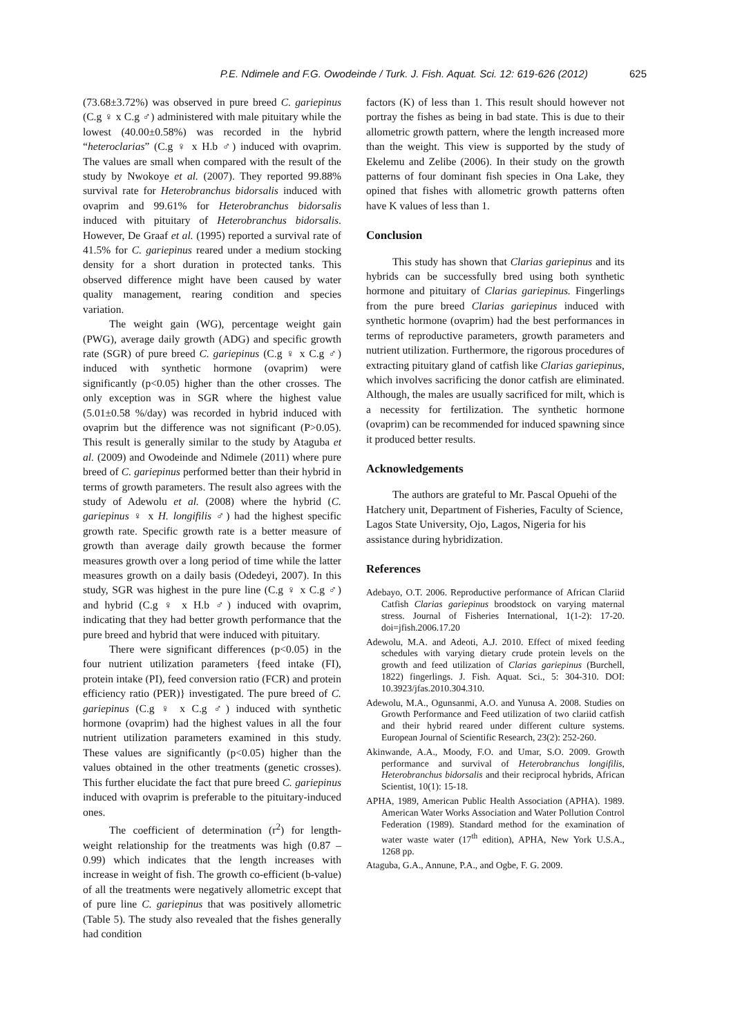P.E. Ndimele and F.G. Owodeinde / Turk. J. Fish. Aquat. Sci. 12: 619-626 (2012) 625
(73.68±3.72%) was observed in pure breed C. gariepinus (C.g ♀ x C.g ♂) administered with male pituitary while the lowest (40.00±0.58%) was recorded in the hybrid “heteroclarias” (C.g ♀ x H.b ♂) induced with ovaprim. The values are small when compared with the result of the study by Nwokoye et al. (2007). They reported 99.88% survival rate for Heterobranchus bidorsalis induced with ovaprim and 99.61% for Heterobranchus bidorsalis induced with pituitary of Heterobranchus bidorsalis. However, De Graaf et al. (1995) reported a survival rate of 41.5% for C. gariepinus reared under a medium stocking density for a short duration in protected tanks. This observed difference might have been caused by water quality management, rearing condition and species variation.
The weight gain (WG), percentage weight gain (PWG), average daily growth (ADG) and specific growth rate (SGR) of pure breed C. gariepinus (C.g ♀ x C.g ♂) induced with synthetic hormone (ovaprim) were significantly (p<0.05) higher than the other crosses. The only exception was in SGR where the highest value (5.01±0.58 %/day) was recorded in hybrid induced with ovaprim but the difference was not significant (P>0.05). This result is generally similar to the study by Ataguba et al. (2009) and Owodeinde and Ndimele (2011) where pure breed of C. gariepinus performed better than their hybrid in terms of growth parameters. The result also agrees with the study of Adewolu et al. (2008) where the hybrid (C. gariepinus ♀ x H. longifilis ♂) had the highest specific growth rate. Specific growth rate is a better measure of growth than average daily growth because the former measures growth over a long period of time while the latter measures growth on a daily basis (Odedeyi, 2007). In this study, SGR was highest in the pure line (C.g ♀ x C.g ♂) and hybrid (C.g ♀ x H.b ♂) induced with ovaprim, indicating that they had better growth performance that the pure breed and hybrid that were induced with pituitary.
There were significant differences (p<0.05) in the four nutrient utilization parameters {feed intake (FI), protein intake (PI), feed conversion ratio (FCR) and protein efficiency ratio (PER)} investigated. The pure breed of C. gariepinus (C.g ♀ x C.g ♂) induced with synthetic hormone (ovaprim) had the highest values in all the four nutrient utilization parameters examined in this study. These values are significantly (p<0.05) higher than the values obtained in the other treatments (genetic crosses). This further elucidate the fact that pure breed C. gariepinus induced with ovaprim is preferable to the pituitary-induced ones.
The coefficient of determination (r<sup>2</sup>) for length-weight relationship for the treatments was high (0.87 –0.99) which indicates that the length increases with increase in weight of fish. The growth co-efficient (b-value) of all the treatments were negatively allometric except that of pure line C. gariepinus that was positively allometric (Table 5). The study also revealed that the fishes generally had condition
factors (K) of less than 1. This result should however not portray the fishes as being in bad state. This is due to their allometric growth pattern, where the length increased more than the weight. This view is supported by the study of Ekelemu and Zelibe (2006). In their study on the growth patterns of four dominant fish species in Ona Lake, they opined that fishes with allometric growth patterns often have K values of less than 1.
Conclusion
This study has shown that Clarias gariepinus and its hybrids can be successfully bred using both synthetic hormone and pituitary of Clarias gariepinus. Fingerlings from the pure breed Clarias gariepinus induced with synthetic hormone (ovaprim) had the best performances in terms of reproductive parameters, growth parameters and nutrient utilization. Furthermore, the rigorous procedures of extracting pituitary gland of catfish like Clarias gariepinus, which involves sacrificing the donor catfish are eliminated. Although, the males are usually sacrificed for milt, which is a necessity for fertilization. The synthetic hormone (ovaprim) can be recommended for induced spawning since it produced better results.
Acknowledgements
The authors are grateful to Mr. Pascal Opuehi of the Hatchery unit, Department of Fisheries, Faculty of Science, Lagos State University, Ojo, Lagos, Nigeria for his assistance during hybridization.
References
Adebayo, O.T. 2006. Reproductive performance of African Clariid Catfish Clarias gariepinus broodstock on varying maternal stress. Journal of Fisheries International, 1(1-2): 17-20. doi=jfish.2006.17.20
Adewolu, M.A. and Adeoti, A.J. 2010. Effect of mixed feeding schedules with varying dietary crude protein levels on the growth and feed utilization of Clarias gariepinus (Burchell, 1822) fingerlings. J. Fish. Aquat. Sci., 5: 304-310. DOI: 10.3923/jfas.2010.304.310.
Adewolu, M.A., Ogunsanmi, A.O. and Yunusa A. 2008. Studies on Growth Performance and Feed utilization of two clariid catfish and their hybrid reared under different culture systems. European Journal of Scientific Research, 23(2): 252-260.
Akinwande, A.A., Moody, F.O. and Umar, S.O. 2009. Growth performance and survival of Heterobranchus longifilis, Heterobranchus bidorsalis and their reciprocal hybrids, African Scientist, 10(1): 15-18.
APHA, 1989, American Public Health Association (APHA). 1989. American Water Works Association and Water Pollution Control Federation (1989). Standard method for the examination of water waste water (17<sup>th</sup> edition), APHA, New York U.S.A., 1268 pp.
Ataguba, G.A., Annune, P.A., and Ogbe, F. G. 2009.